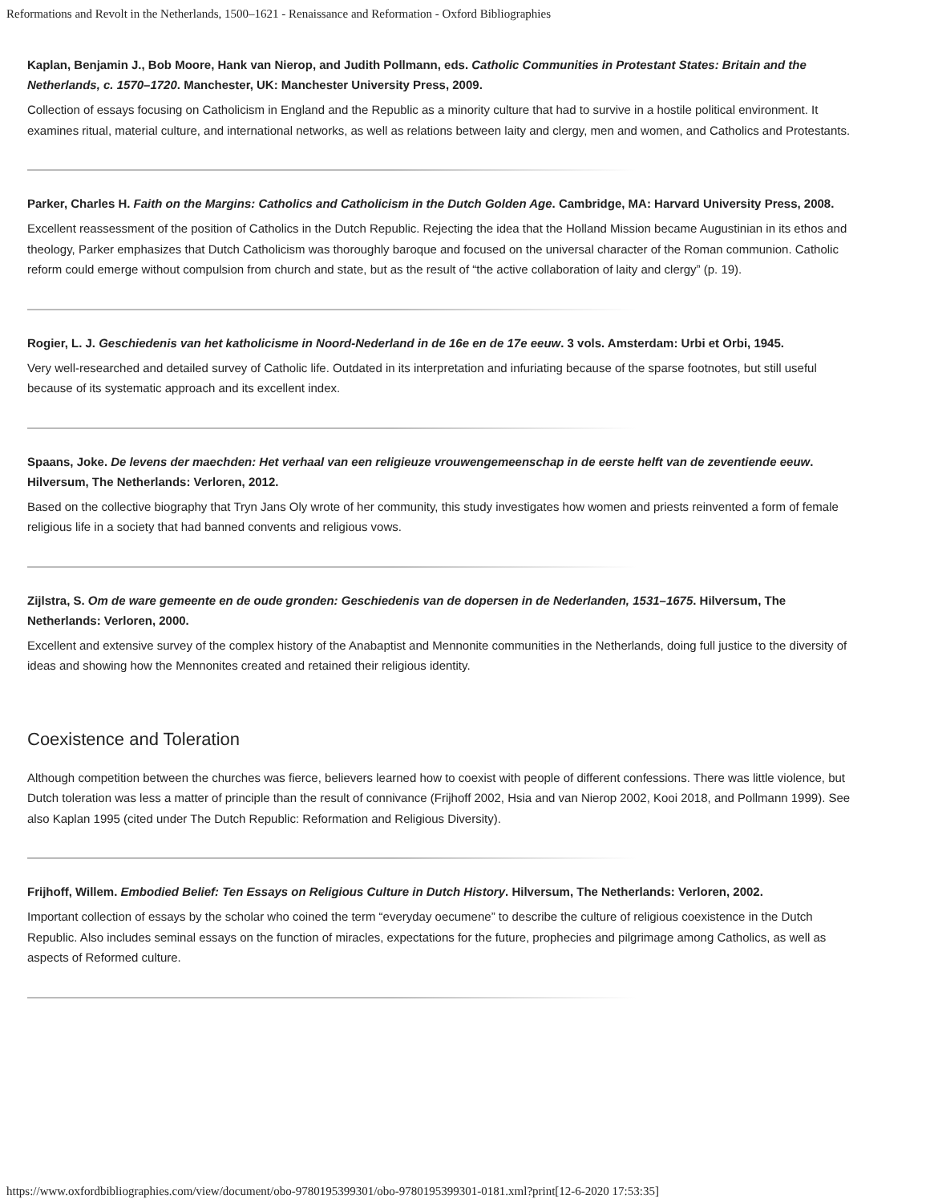Reformations and Revolt in the Netherlands, 1500–1621 - Renaissance and Reformation - Oxford Bibliographies
Kaplan, Benjamin J., Bob Moore, Hank van Nierop, and Judith Pollmann, eds. Catholic Communities in Protestant States: Britain and the Netherlands, c. 1570–1720. Manchester, UK: Manchester University Press, 2009.
Collection of essays focusing on Catholicism in England and the Republic as a minority culture that had to survive in a hostile political environment. It examines ritual, material culture, and international networks, as well as relations between laity and clergy, men and women, and Catholics and Protestants.
Parker, Charles H. Faith on the Margins: Catholics and Catholicism in the Dutch Golden Age. Cambridge, MA: Harvard University Press, 2008.
Excellent reassessment of the position of Catholics in the Dutch Republic. Rejecting the idea that the Holland Mission became Augustinian in its ethos and theology, Parker emphasizes that Dutch Catholicism was thoroughly baroque and focused on the universal character of the Roman communion. Catholic reform could emerge without compulsion from church and state, but as the result of “the active collaboration of laity and clergy” (p. 19).
Rogier, L. J. Geschiedenis van het katholicisme in Noord-Nederland in de 16e en de 17e eeuw. 3 vols. Amsterdam: Urbi et Orbi, 1945.
Very well-researched and detailed survey of Catholic life. Outdated in its interpretation and infuriating because of the sparse footnotes, but still useful because of its systematic approach and its excellent index.
Spaans, Joke. De levens der maechden: Het verhaal van een religieuze vrouwengemeenschap in de eerste helft van de zeventiende eeuw. Hilversum, The Netherlands: Verloren, 2012.
Based on the collective biography that Tryn Jans Oly wrote of her community, this study investigates how women and priests reinvented a form of female religious life in a society that had banned convents and religious vows.
Zijlstra, S. Om de ware gemeente en de oude gronden: Geschiedenis van de dopersen in de Nederlanden, 1531–1675. Hilversum, The Netherlands: Verloren, 2000.
Excellent and extensive survey of the complex history of the Anabaptist and Mennonite communities in the Netherlands, doing full justice to the diversity of ideas and showing how the Mennonites created and retained their religious identity.
Coexistence and Toleration
Although competition between the churches was fierce, believers learned how to coexist with people of different confessions. There was little violence, but Dutch toleration was less a matter of principle than the result of connivance (Frijhoff 2002, Hsia and van Nierop 2002, Kooi 2018, and Pollmann 1999). See also Kaplan 1995 (cited under The Dutch Republic: Reformation and Religious Diversity).
Frijhoff, Willem. Embodied Belief: Ten Essays on Religious Culture in Dutch History. Hilversum, The Netherlands: Verloren, 2002.
Important collection of essays by the scholar who coined the term “everyday oecumene” to describe the culture of religious coexistence in the Dutch Republic. Also includes seminal essays on the function of miracles, expectations for the future, prophecies and pilgrimage among Catholics, as well as aspects of Reformed culture.
https://www.oxfordbibliographies.com/view/document/obo-9780195399301/obo-9780195399301-0181.xml?print[12-6-2020 17:53:35]